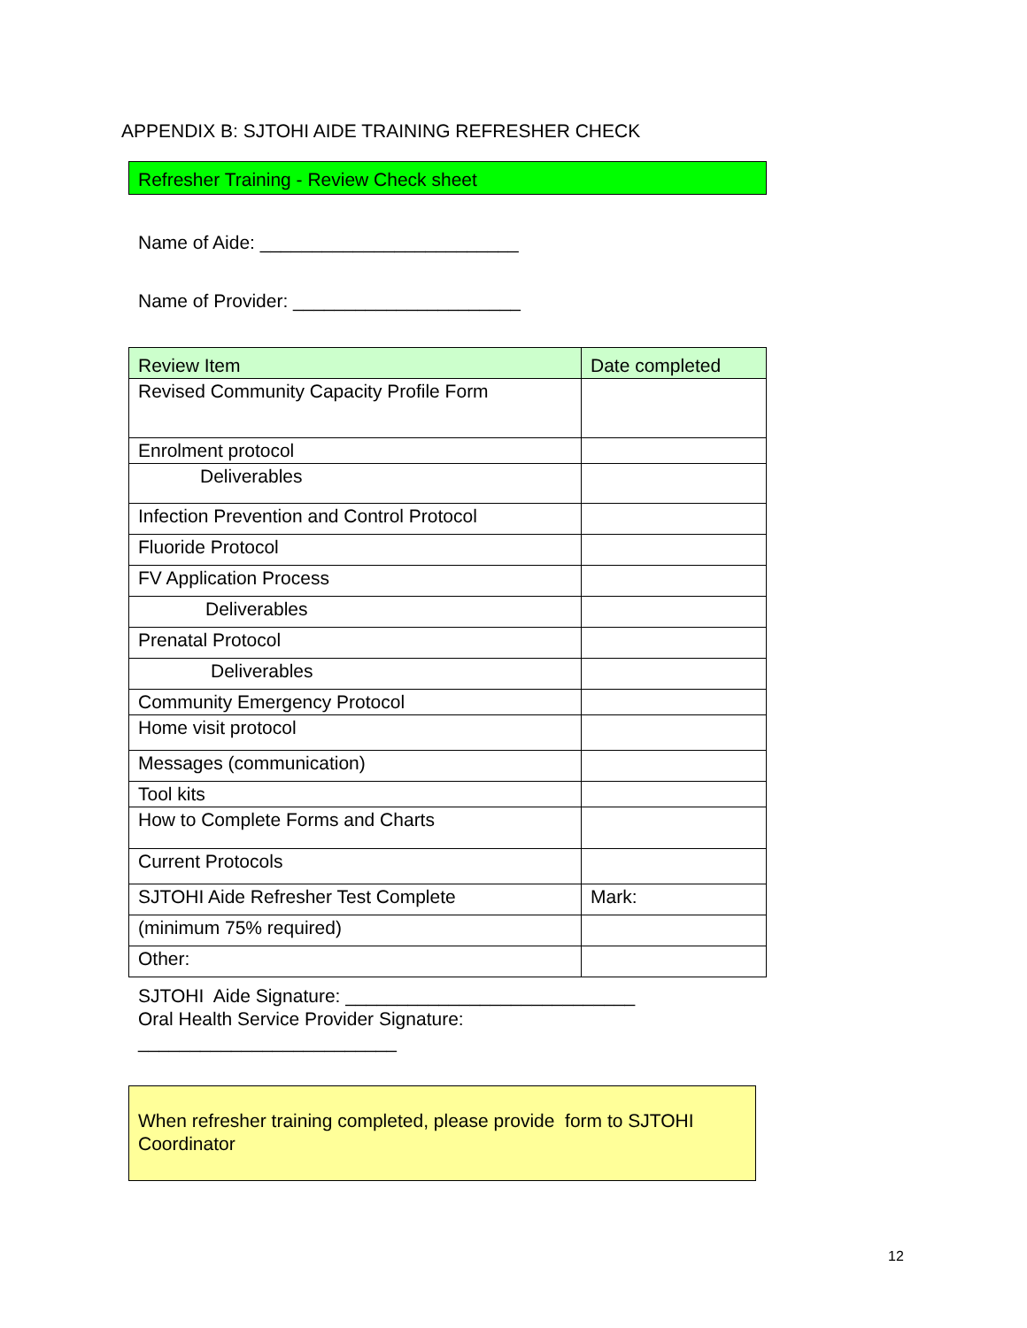APPENDIX B: SJTOHI AIDE TRAINING REFRESHER CHECK
Refresher Training - Review Check sheet
Name of Aide: _________________________
Name of Provider: ______________________
| Review Item | Date completed |
| --- | --- |
| Revised Community Capacity Profile Form | |
| Enrolment protocol | |
| Deliverables | |
| Infection Prevention and Control Protocol | |
| Fluoride Protocol | |
| FV Application Process | |
| Deliverables | |
| Prenatal Protocol | |
| Deliverables | |
| Community Emergency Protocol | |
| Home visit protocol | |
| Messages (communication) | |
| Tool kits | |
| How to Complete Forms and Charts | |
| Current Protocols | |
| SJTOHI Aide Refresher Test Complete | Mark: |
| (minimum 75% required) | |
| Other: | |
SJTOHI Aide Signature: ____________________________
Oral Health Service Provider Signature:
_________________________
When refresher training completed, please provide form to SJTOHI Coordinator
12